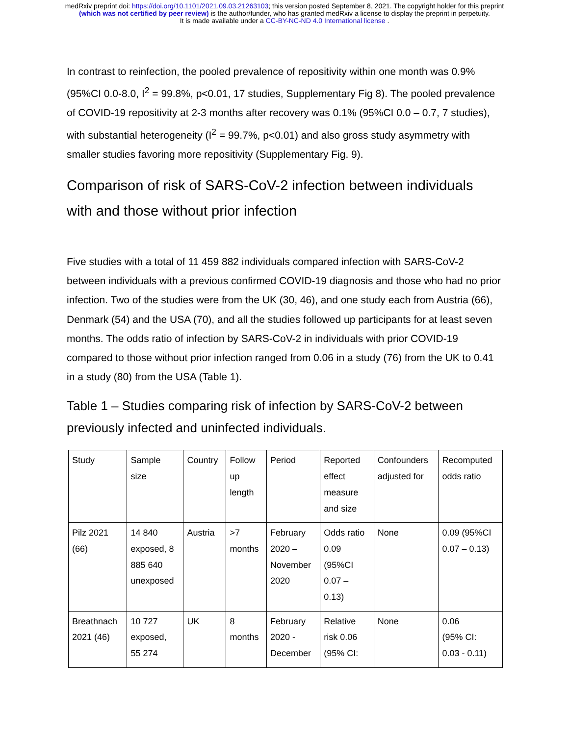medRxiv preprint doi: https://doi.org/10.1101/2021.09.03.21263103; this version posted September 8, 2021. The copyright holder for this preprint
(which was not certified by peer review) is the author/funder, who has granted medRxiv a license to display the preprint in perpetuity.
It is made available under a CC-BY-NC-ND 4.0 International license .
In contrast to reinfection, the pooled prevalence of repositivity within one month was 0.9% (95%CI 0.0-8.0, I<sup>2</sup> = 99.8%, p<0.01, 17 studies, Supplementary Fig 8). The pooled prevalence of COVID-19 repositivity at 2-3 months after recovery was 0.1% (95%CI 0.0 – 0.7, 7 studies), with substantial heterogeneity (I<sup>2</sup> = 99.7%, p<0.01) and also gross study asymmetry with smaller studies favoring more repositivity (Supplementary Fig. 9).
Comparison of risk of SARS-CoV-2 infection between individuals with and those without prior infection
Five studies with a total of 11 459 882 individuals compared infection with SARS-CoV-2 between individuals with a previous confirmed COVID-19 diagnosis and those who had no prior infection. Two of the studies were from the UK (30, 46), and one study each from Austria (66), Denmark (54) and the USA (70), and all the studies followed up participants for at least seven months. The odds ratio of infection by SARS-CoV-2 in individuals with prior COVID-19 compared to those without prior infection ranged from 0.06 in a study (76) from the UK to 0.41 in a study (80) from the USA (Table 1).
Table 1 – Studies comparing risk of infection by SARS-CoV-2 between previously infected and uninfected individuals.
| Study | Sample size | Country | Follow up length | Period | Reported effect measure and size | Confounders adjusted for | Recomputed odds ratio |
| Pilz 2021 (66) | 14 840 exposed, 8 885 640 unexposed | Austria | >7 months | February 2020 – November 2020 | Odds ratio 0.09 (95%CI 0.07 – 0.13) | None | 0.09 (95%CI 0.07 – 0.13) |
| Breathnach 2021 (46) | 10 727 exposed, 55 274 | UK | 8 months | February 2020 - December | Relative risk 0.06 (95% CI: | None | 0.06 (95% CI: 0.03 - 0.11) |